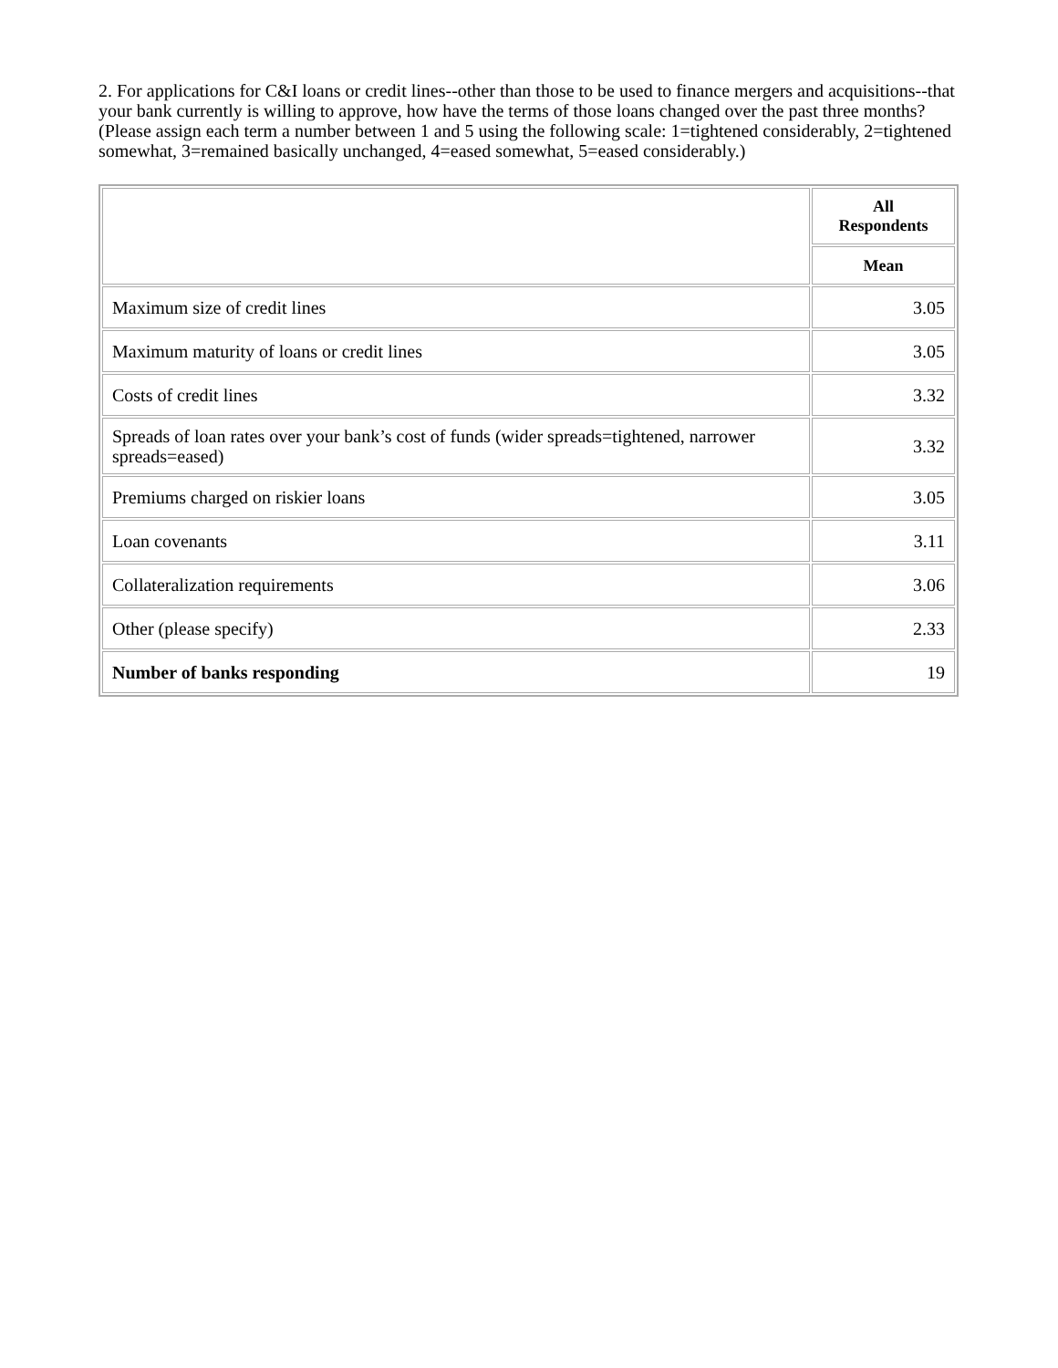2. For applications for C&I loans or credit lines--other than those to be used to finance mergers and acquisitions--that your bank currently is willing to approve, how have the terms of those loans changed over the past three months? (Please assign each term a number between 1 and 5 using the following scale: 1=tightened considerably, 2=tightened somewhat, 3=remained basically unchanged, 4=eased somewhat, 5=eased considerably.)
| | All Respondents |
| | Mean |
| Maximum size of credit lines | 3.05 |
| Maximum maturity of loans or credit lines | 3.05 |
| Costs of credit lines | 3.32 |
| Spreads of loan rates over your bank’s cost of funds (wider spreads=tightened, narrower spreads=eased) | 3.32 |
| Premiums charged on riskier loans | 3.05 |
| Loan covenants | 3.11 |
| Collateralization requirements | 3.06 |
| Other (please specify) | 2.33 |
| Number of banks responding | 19 |